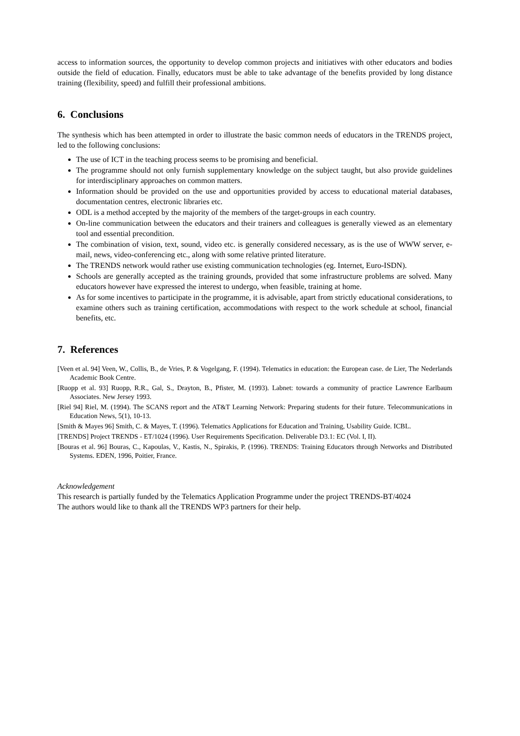access to information sources, the opportunity to develop common projects and initiatives with other educators and bodies outside the field of education. Finally, educators must be able to take advantage of the benefits provided by long distance training (flexibility, speed) and fulfill their professional ambitions.
6. Conclusions
The synthesis which has been attempted in order to illustrate the basic common needs of educators in the TRENDS project, led to the following conclusions:
The use of ICT in the teaching process seems to be promising and beneficial.
The programme should not only furnish supplementary knowledge on the subject taught, but also provide guidelines for interdisciplinary approaches on common matters.
Information should be provided on the use and opportunities provided by access to educational material databases, documentation centres, electronic libraries etc.
ODL is a method accepted by the majority of the members of the target-groups in each country.
On-line communication between the educators and their trainers and colleagues is generally viewed as an elementary tool and essential precondition.
The combination of vision, text, sound, video etc. is generally considered necessary, as is the use of WWW server, e-mail, news, video-conferencing etc., along with some relative printed literature.
The TRENDS network would rather use existing communication technologies (eg. Internet, Euro-ISDN).
Schools are generally accepted as the training grounds, provided that some infrastructure problems are solved. Many educators however have expressed the interest to undergo, when feasible, training at home.
As for some incentives to participate in the programme, it is advisable, apart from strictly educational considerations, to examine others such as training certification, accommodations with respect to the work schedule at school, financial benefits, etc.
7. References
[Veen et al. 94] Veen, W., Collis, B., de Vries, P. & Vogelgang, F. (1994). Telematics in education: the European case. de Lier, The Nederlands Academic Book Centre.
[Ruopp et al. 93] Ruopp, R.R., Gal, S., Drayton, B., Pfister, M. (1993). Labnet: towards a community of practice Lawrence Earlbaum Associates. New Jersey 1993.
[Riel 94] Riel, M. (1994). The SCANS report and the AT&T Learning Network: Preparing students for their future. Telecommunications in Education News, 5(1), 10-13.
[Smith & Mayes 96] Smith, C. & Mayes, T. (1996). Telematics Applications for Education and Training, Usability Guide. ICBL.
[TRENDS] Project TRENDS - ET/1024 (1996). User Requirements Specification. Deliverable D3.1: EC (Vol. I, II).
[Bouras et al. 96] Bouras, C., Kapoulas, V., Kastis, N., Spirakis, P. (1996). TRENDS: Training Educators through Networks and Distributed Systems. EDEN, 1996, Poitier, France.
Acknowledgement
This research is partially funded by the Telematics Application Programme under the project TRENDS-BT/4024
The authors would like to thank all the TRENDS WP3 partners for their help.